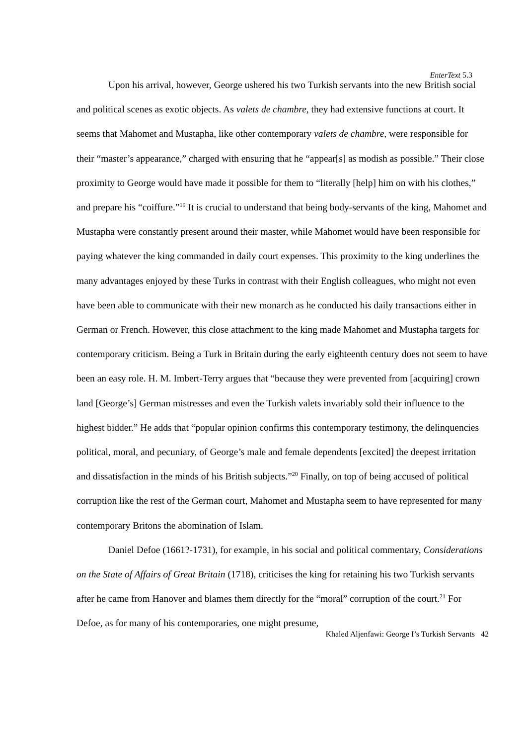EnterText 5.3
Upon his arrival, however, George ushered his two Turkish servants into the new British social and political scenes as exotic objects. As valets de chambre, they had extensive functions at court. It seems that Mahomet and Mustapha, like other contemporary valets de chambre, were responsible for their “master’s appearance,” charged with ensuring that he “appear[s] as modish as possible.” Their close proximity to George would have made it possible for them to “literally [help] him on with his clothes,” and prepare his “coiffure.”<sup>19</sup> It is crucial to understand that being body-servants of the king, Mahomet and Mustapha were constantly present around their master, while Mahomet would have been responsible for paying whatever the king commanded in daily court expenses. This proximity to the king underlines the many advantages enjoyed by these Turks in contrast with their English colleagues, who might not even have been able to communicate with their new monarch as he conducted his daily transactions either in German or French. However, this close attachment to the king made Mahomet and Mustapha targets for contemporary criticism. Being a Turk in Britain during the early eighteenth century does not seem to have been an easy role. H. M. Imbert-Terry argues that “because they were prevented from [acquiring] crown land [George’s] German mistresses and even the Turkish valets invariably sold their influence to the highest bidder.” He adds that “popular opinion confirms this contemporary testimony, the delinquencies political, moral, and pecuniary, of George’s male and female dependents [excited] the deepest irritation and dissatisfaction in the minds of his British subjects.”<sup>20</sup> Finally, on top of being accused of political corruption like the rest of the German court, Mahomet and Mustapha seem to have represented for many contemporary Britons the abomination of Islam.
Daniel Defoe (1661?-1731), for example, in his social and political commentary, Considerations on the State of Affairs of Great Britain (1718), criticises the king for retaining his two Turkish servants after he came from Hanover and blames them directly for the “moral” corruption of the court.<sup>21</sup> For Defoe, as for many of his contemporaries, one might presume,
Khaled Aljenfawi: George I’s Turkish Servants 42